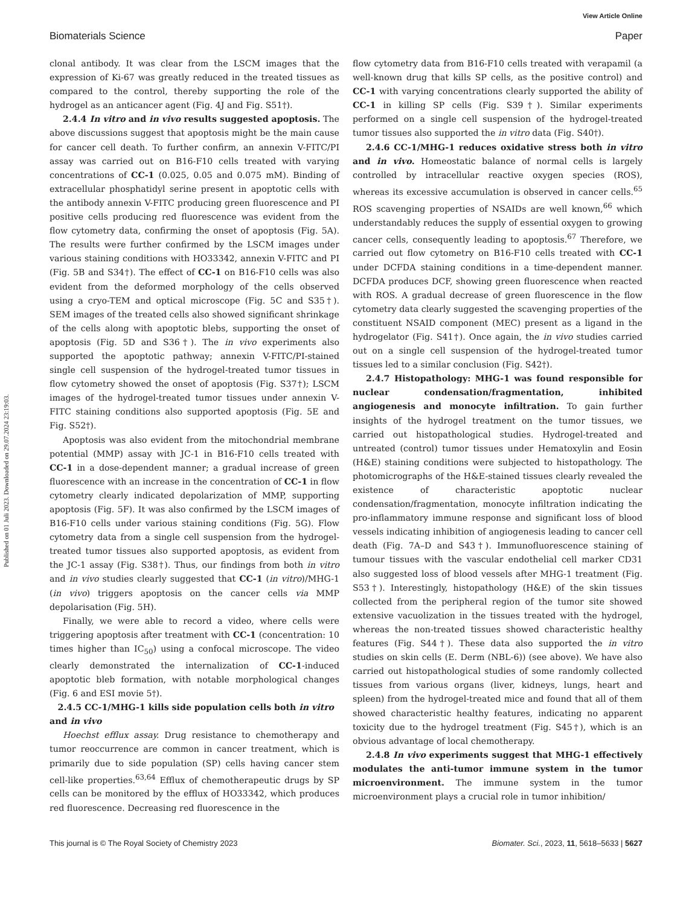View Article Online
Biomaterials Science Paper
Published on 01 Juli 2023. Downloaded on 29.07.2024 23:19:03.
clonal antibody. It was clear from the LSCM images that the expression of Ki-67 was greatly reduced in the treated tissues as compared to the control, thereby supporting the role of the hydrogel as an anticancer agent (Fig. 4J and Fig. S51†).
2.4.4 In vitro and in vivo results suggested apoptosis. The above discussions suggest that apoptosis might be the main cause for cancer cell death. To further confirm, an annexin V-FITC/PI assay was carried out on B16-F10 cells treated with varying concentrations of CC-1 (0.025, 0.05 and 0.075 mM). Binding of extracellular phosphatidyl serine present in apoptotic cells with the antibody annexin V-FITC producing green fluorescence and PI positive cells producing red fluorescence was evident from the flow cytometry data, confirming the onset of apoptosis (Fig. 5A). The results were further confirmed by the LSCM images under various staining conditions with HO33342, annexin V-FITC and PI (Fig. 5B and S34†). The effect of CC-1 on B16-F10 cells was also evident from the deformed morphology of the cells observed using a cryo-TEM and optical microscope (Fig. 5C and S35†). SEM images of the treated cells also showed significant shrinkage of the cells along with apoptotic blebs, supporting the onset of apoptosis (Fig. 5D and S36†). The in vivo experiments also supported the apoptotic pathway; annexin V-FITC/PI-stained single cell suspension of the hydrogel-treated tumor tissues in flow cytometry showed the onset of apoptosis (Fig. S37†); LSCM images of the hydrogel-treated tumor tissues under annexin V-FITC staining conditions also supported apoptosis (Fig. 5E and Fig. S52†).
Apoptosis was also evident from the mitochondrial membrane potential (MMP) assay with JC-1 in B16-F10 cells treated with CC-1 in a dose-dependent manner; a gradual increase of green fluorescence with an increase in the concentration of CC-1 in flow cytometry clearly indicated depolarization of MMP, supporting apoptosis (Fig. 5F). It was also confirmed by the LSCM images of B16-F10 cells under various staining conditions (Fig. 5G). Flow cytometry data from a single cell suspension from the hydrogel-treated tumor tissues also supported apoptosis, as evident from the JC-1 assay (Fig. S38†). Thus, our findings from both in vitro and in vivo studies clearly suggested that CC-1 (in vitro)/MHG-1 (in vivo) triggers apoptosis on the cancer cells via MMP depolarisation (Fig. 5H).
Finally, we were able to record a video, where cells were triggering apoptosis after treatment with CC-1 (concentration: 10 times higher than IC<sub>50</sub>) using a confocal microscope. The video clearly demonstrated the internalization of CC-1-induced apoptotic bleb formation, with notable morphological changes (Fig. 6 and ESI movie 5†).
2.4.5 CC-1/MHG-1 kills side population cells both in vitro and in vivo
Hoechst efflux assay. Drug resistance to chemotherapy and tumor reoccurrence are common in cancer treatment, which is primarily due to side population (SP) cells having cancer stem cell-like properties.<sup>63,64</sup> Efflux of chemotherapeutic drugs by SP cells can be monitored by the efflux of HO33342, which produces red fluorescence. Decreasing red fluorescence in the
flow cytometry data from B16-F10 cells treated with verapamil (a well-known drug that kills SP cells, as the positive control) and CC-1 with varying concentrations clearly supported the ability of CC-1 in killing SP cells (Fig. S39†). Similar experiments performed on a single cell suspension of the hydrogel-treated tumor tissues also supported the in vitro data (Fig. S40†).
2.4.6 CC-1/MHG-1 reduces oxidative stress both in vitro and in vivo. Homeostatic balance of normal cells is largely controlled by intracellular reactive oxygen species (ROS), whereas its excessive accumulation is observed in cancer cells.<sup>65</sup> ROS scavenging properties of NSAIDs are well known,<sup>66</sup> which understandably reduces the supply of essential oxygen to growing cancer cells, consequently leading to apoptosis.<sup>67</sup> Therefore, we carried out flow cytometry on B16-F10 cells treated with CC-1 under DCFDA staining conditions in a time-dependent manner. DCFDA produces DCF, showing green fluorescence when reacted with ROS. A gradual decrease of green fluorescence in the flow cytometry data clearly suggested the scavenging properties of the constituent NSAID component (MEC) present as a ligand in the hydrogelator (Fig. S41†). Once again, the in vivo studies carried out on a single cell suspension of the hydrogel-treated tumor tissues led to a similar conclusion (Fig. S42†).
2.4.7 Histopathology: MHG-1 was found responsible for nuclear condensation/fragmentation, inhibited angiogenesis and monocyte infiltration. To gain further insights of the hydrogel treatment on the tumor tissues, we carried out histopathological studies. Hydrogel-treated and untreated (control) tumor tissues under Hematoxylin and Eosin (H&E) staining conditions were subjected to histopathology. The photomicrographs of the H&E-stained tissues clearly revealed the existence of characteristic apoptotic nuclear condensation/fragmentation, monocyte infiltration indicating the pro-inflammatory immune response and significant loss of blood vessels indicating inhibition of angiogenesis leading to cancer cell death (Fig. 7A–D and S43†). Immunofluorescence staining of tumour tissues with the vascular endothelial cell marker CD31 also suggested loss of blood vessels after MHG-1 treatment (Fig. S53†). Interestingly, histopathology (H&E) of the skin tissues collected from the peripheral region of the tumor site showed extensive vacuolization in the tissues treated with the hydrogel, whereas the non-treated tissues showed characteristic healthy features (Fig. S44†). These data also supported the in vitro studies on skin cells (E. Derm (NBL-6)) (see above). We have also carried out histopathological studies of some randomly collected tissues from various organs (liver, kidneys, lungs, heart and spleen) from the hydrogel-treated mice and found that all of them showed characteristic healthy features, indicating no apparent toxicity due to the hydrogel treatment (Fig. S45†), which is an obvious advantage of local chemotherapy.
2.4.8 In vivo experiments suggest that MHG-1 effectively modulates the anti-tumor immune system in the tumor microenvironment. The immune system in the tumor microenvironment plays a crucial role in tumor inhibition/
This journal is © The Royal Society of Chemistry 2023 Biomater. Sci., 2023, 11, 5618–5633 | 5627